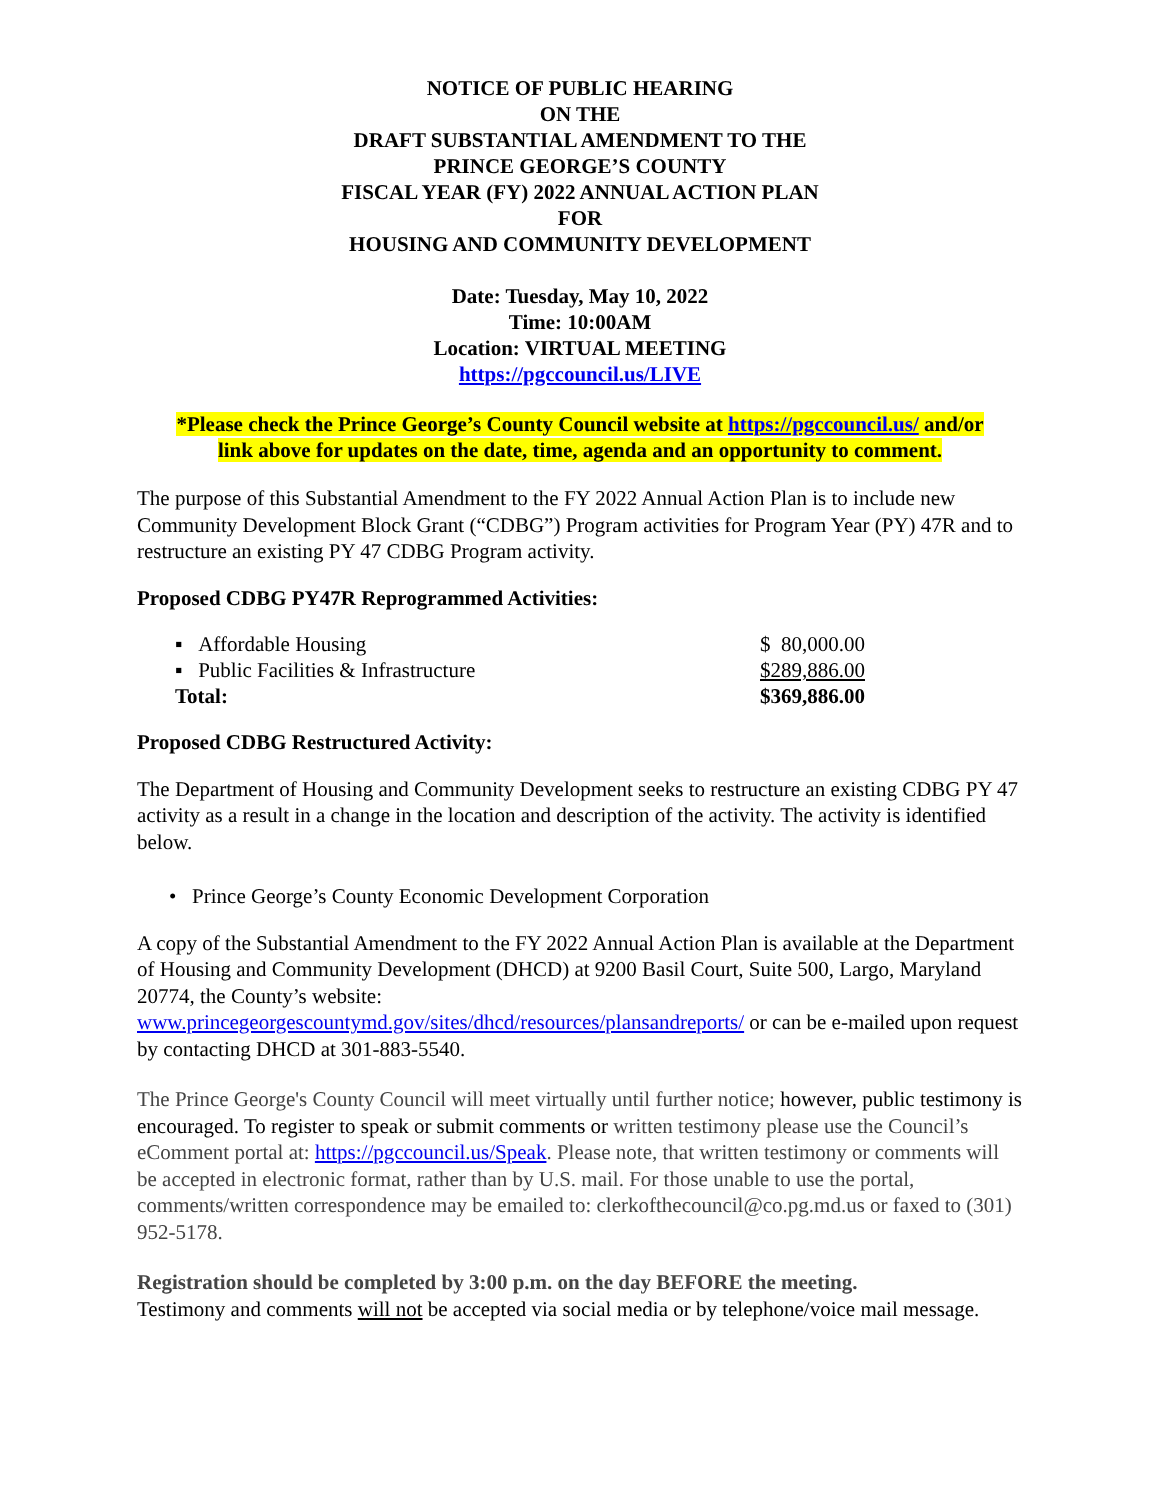NOTICE OF PUBLIC HEARING
ON THE
DRAFT SUBSTANTIAL AMENDMENT TO THE
PRINCE GEORGE’S COUNTY
FISCAL YEAR (FY) 2022 ANNUAL ACTION PLAN
FOR
HOUSING AND COMMUNITY DEVELOPMENT
Date: Tuesday, May 10, 2022
Time: 10:00AM
Location: VIRTUAL MEETING
https://pgccouncil.us/LIVE
*Please check the Prince George’s County Council website at https://pgccouncil.us/ and/or
link above for updates on the date, time, agenda and an opportunity to comment.
The purpose of this Substantial Amendment to the FY 2022 Annual Action Plan is to include new Community Development Block Grant (“CDBG”) Program activities for Program Year (PY) 47R and to restructure an existing PY 47 CDBG Program activity.
Proposed CDBG PY47R Reprogrammed Activities:
| ▪ Affordable Housing | $ 80,000.00 |
| ▪ Public Facilities & Infrastructure | $289,886.00 |
| Total: | $369,886.00 |
Proposed CDBG Restructured Activity:
The Department of Housing and Community Development seeks to restructure an existing CDBG PY 47 activity as a result in a change in the location and description of the activity. The activity is identified below.
• Prince George’s County Economic Development Corporation
A copy of the Substantial Amendment to the FY 2022 Annual Action Plan is available at the Department of Housing and Community Development (DHCD) at 9200 Basil Court, Suite 500, Largo, Maryland 20774, the County’s website:
www.princegeorgescountymd.gov/sites/dhcd/resources/plansandreports/ or can be e-mailed upon request by contacting DHCD at 301-883-5540.
The Prince George's County Council will meet virtually until further notice; however, public testimony is encouraged. To register to speak or submit comments or written testimony please use the Council’s eComment portal at: https://pgccouncil.us/Speak. Please note, that written testimony or comments will be accepted in electronic format, rather than by U.S. mail. For those unable to use the portal, comments/written correspondence may be emailed to: clerkofthecouncil@co.pg.md.us or faxed to (301) 952-5178.
Registration should be completed by 3:00 p.m. on the day BEFORE the meeting.
Testimony and comments will not be accepted via social media or by telephone/voice mail message.